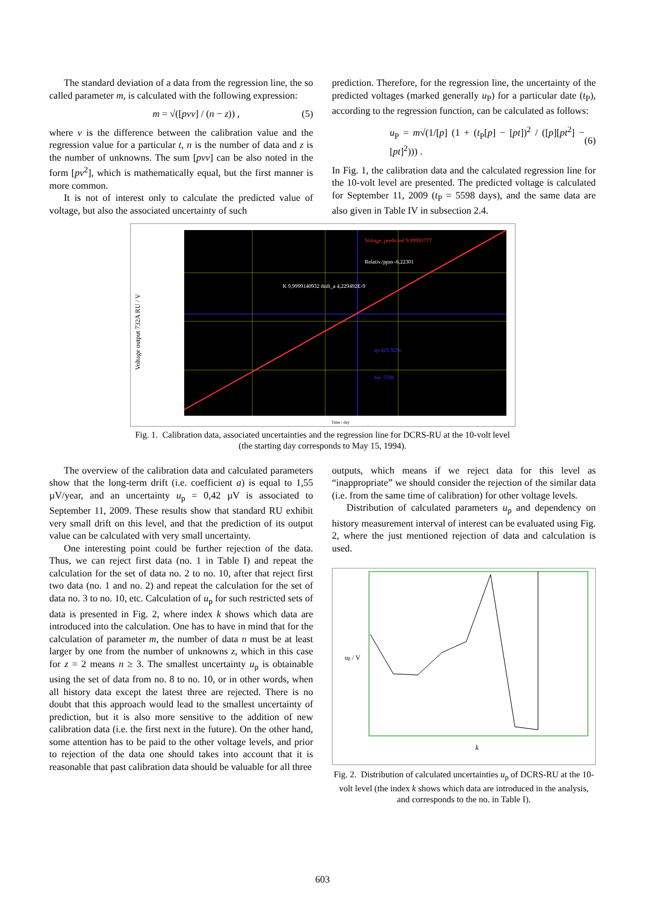The standard deviation of a data from the regression line, the so called parameter m, is calculated with the following expression:
m = √([pvv] / (n − z)) , (5)
where v is the difference between the calibration value and the regression value for a particular t, n is the number of data and z is the number of unknowns. The sum [pvv] can be also noted in the form [pv<sup>2</sup>], which is mathematically equal, but the first manner is more common.
It is not of interest only to calculate the predicted value of voltage, but also the associated uncertainty of such
prediction. Therefore, for the regression line, the uncertainty of the predicted voltages (marked generally u<sub>P</sub>) for a particular date (t<sub>P</sub>), according to the regression function, can be calculated as follows:
u<sub>P</sub> = m√(1/[p] (1 + (t<sub>P</sub>[p] − [pt])<sup>2</sup> / ([p][pt<sup>2</sup>] − [pt]<sup>2</sup>))) . (6)
In Fig. 1, the calibration data and the calculated regression line for the 10-volt level are presented. The predicted voltage is calculated for September 11, 2009 (t<sub>P</sub> = 5598 days), and the same data are also given in Table IV in subsection 2.4.
Voltage_predicted 9,99993777
Relativ./ppm -6,22301
K 9,9999140932 drift_a 4,229492E-9
up 420,929n
day 5598
Voltage output 732A RU / V
Time / day
Fig. 1. Calibration data, associated uncertainties and the regression line for DCRS-RU at the 10-volt level
(the starting day corresponds to May 15, 1994).
The overview of the calibration data and calculated parameters show that the long-term drift (i.e. coefficient a) is equal to 1,55 µV/year, and an uncertainty u<sub>p</sub> = 0,42 µV is associated to September 11, 2009. These results show that standard RU exhibit very small drift on this level, and that the prediction of its output value can be calculated with very small uncertainty.
One interesting point could be further rejection of the data. Thus, we can reject first data (no. 1 in Table I) and repeat the calculation for the set of data no. 2 to no. 10, after that reject first two data (no. 1 and no. 2) and repeat the calculation for the set of data no. 3 to no. 10, etc. Calculation of u<sub>p</sub> for such restricted sets of data is presented in Fig. 2, where index k shows which data are introduced into the calculation. One has to have in mind that for the calculation of parameter m, the number of data n must be at least larger by one from the number of unknowns z, which in this case for z = 2 means n ≥ 3. The smallest uncertainty u<sub>p</sub> is obtainable using the set of data from no. 8 to no. 10, or in other words, when all history data except the latest three are rejected. There is no doubt that this approach would lead to the smallest uncertainty of prediction, but it is also more sensitive to the addition of new calibration data (i.e. the first next in the future). On the other hand, some attention has to be paid to the other voltage levels, and prior to rejection of the data one should takes into account that it is reasonable that past calibration data should be valuable for all three
outputs, which means if we reject data for this level as “inappropriate” we should consider the rejection of the similar data (i.e. from the same time of calibration) for other voltage levels.
Distribution of calculated parameters u<sub>p</sub> and dependency on history measurement interval of interest can be evaluated using Fig. 2, where the just mentioned rejection of data and calculation is used.
k
up / V
Fig. 2. Distribution of calculated uncertainties u<sub>p</sub> of DCRS-RU at the 10-volt level (the index k shows which data are introduced in the analysis, and corresponds to the no. in Table I).
603